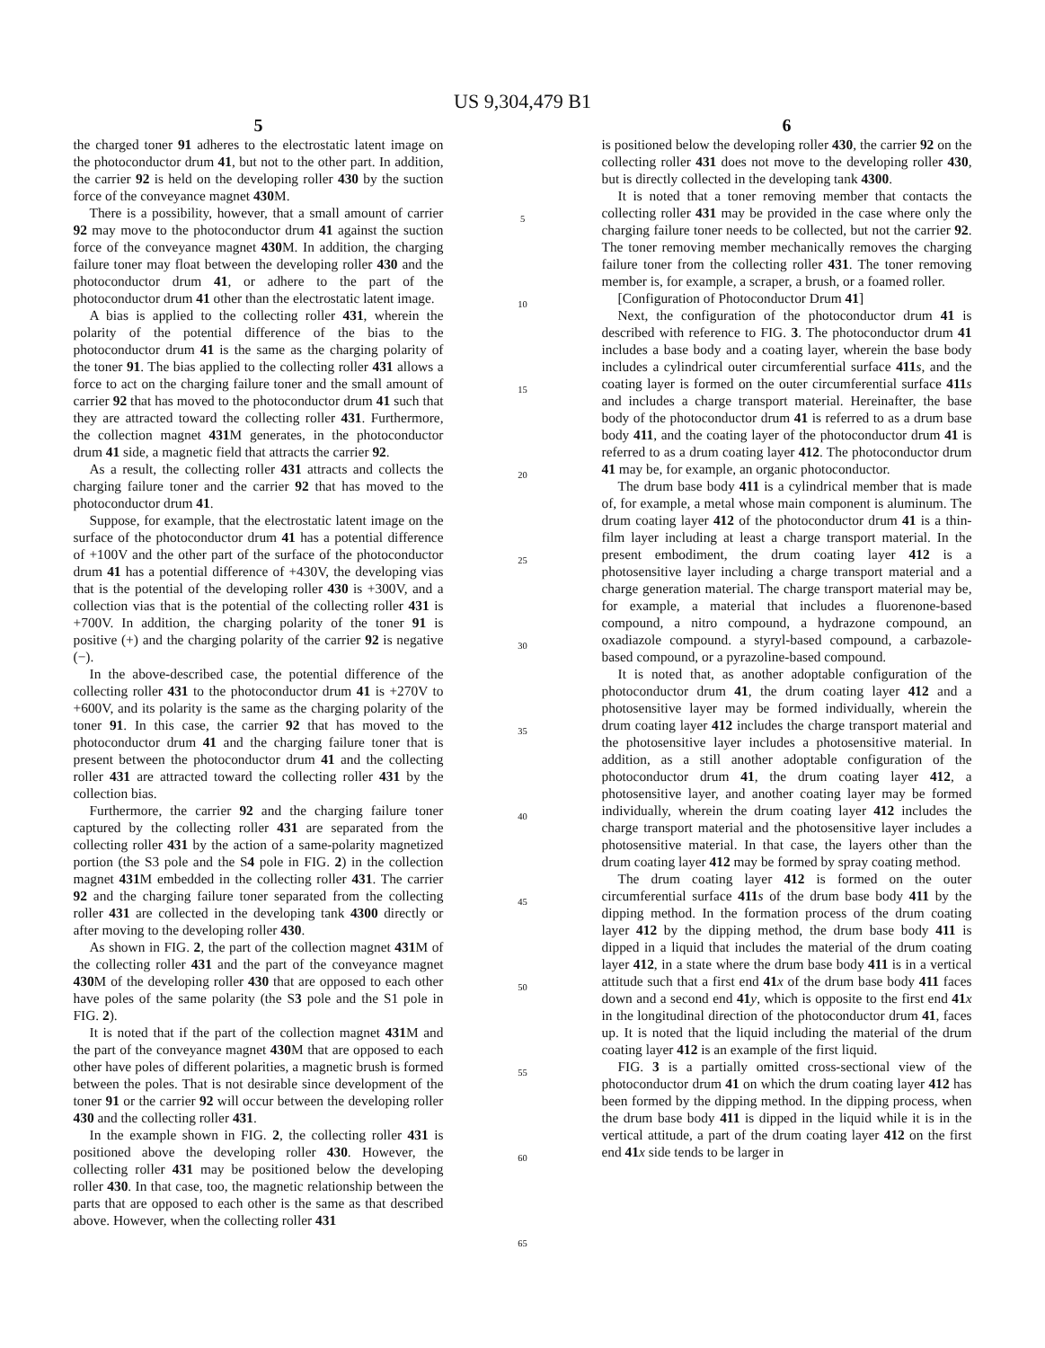US 9,304,479 B1
5
the charged toner 91 adheres to the electrostatic latent image on the photoconductor drum 41, but not to the other part. In addition, the carrier 92 is held on the developing roller 430 by the suction force of the conveyance magnet 430 M.
There is a possibility, however, that a small amount of carrier 92 may move to the photoconductor drum 41 against the suction force of the conveyance magnet 430 M. In addition, the charging failure toner may float between the developing roller 430 and the photoconductor drum 41, or adhere to the part of the photoconductor drum 41 other than the electrostatic latent image.
A bias is applied to the collecting roller 431, wherein the polarity of the potential difference of the bias to the photoconductor drum 41 is the same as the charging polarity of the toner 91. The bias applied to the collecting roller 431 allows a force to act on the charging failure toner and the small amount of carrier 92 that has moved to the photoconductor drum 41 such that they are attracted toward the collecting roller 431. Furthermore, the collection magnet 431 M generates, in the photoconductor drum 41 side, a magnetic field that attracts the carrier 92.
As a result, the collecting roller 431 attracts and collects the charging failure toner and the carrier 92 that has moved to the photoconductor drum 41.
Suppose, for example, that the electrostatic latent image on the surface of the photoconductor drum 41 has a potential difference of +100V and the other part of the surface of the photoconductor drum 41 has a potential difference of +430V, the developing vias that is the potential of the developing roller 430 is +300V, and a collection vias that is the potential of the collecting roller 431 is +700V. In addition, the charging polarity of the toner 91 is positive (+) and the charging polarity of the carrier 92 is negative (−).
In the above-described case, the potential difference of the collecting roller 431 to the photoconductor drum 41 is +270V to +600V, and its polarity is the same as the charging polarity of the toner 91. In this case, the carrier 92 that has moved to the photoconductor drum 41 and the charging failure toner that is present between the photoconductor drum 41 and the collecting roller 431 are attracted toward the collecting roller 431 by the collection bias.
Furthermore, the carrier 92 and the charging failure toner captured by the collecting roller 431 are separated from the collecting roller 431 by the action of a same-polarity magnetized portion (the S3 pole and the S4 pole in FIG. 2) in the collection magnet 431 M embedded in the collecting roller 431. The carrier 92 and the charging failure toner separated from the collecting roller 431 are collected in the developing tank 4300 directly or after moving to the developing roller 430.
As shown in FIG. 2, the part of the collection magnet 431 M of the collecting roller 431 and the part of the conveyance magnet 430 M of the developing roller 430 that are opposed to each other have poles of the same polarity (the S3 pole and the S1 pole in FIG. 2).
It is noted that if the part of the collection magnet 431 M and the part of the conveyance magnet 430 M that are opposed to each other have poles of different polarities, a magnetic brush is formed between the poles. That is not desirable since development of the toner 91 or the carrier 92 will occur between the developing roller 430 and the collecting roller 431.
In the example shown in FIG. 2, the collecting roller 431 is positioned above the developing roller 430. However, the collecting roller 431 may be positioned below the developing roller 430. In that case, too, the magnetic relationship between the parts that are opposed to each other is the same as that described above. However, when the collecting roller 431
5
10
15
20
25
30
35
40
45
50
55
60
65
6
is positioned below the developing roller 430, the carrier 92 on the collecting roller 431 does not move to the developing roller 430, but is directly collected in the developing tank 4300.
It is noted that a toner removing member that contacts the collecting roller 431 may be provided in the case where only the charging failure toner needs to be collected, but not the carrier 92. The toner removing member mechanically removes the charging failure toner from the collecting roller 431. The toner removing member is, for example, a scraper, a brush, or a foamed roller.
[Configuration of Photoconductor Drum 41]
Next, the configuration of the photoconductor drum 41 is described with reference to FIG. 3. The photoconductor drum 41 includes a base body and a coating layer, wherein the base body includes a cylindrical outer circumferential surface 411 s, and the coating layer is formed on the outer circumferential surface 411 s and includes a charge transport material. Hereinafter, the base body of the photoconductor drum 41 is referred to as a drum base body 411, and the coating layer of the photoconductor drum 41 is referred to as a drum coating layer 412. The photoconductor drum 41 may be, for example, an organic photoconductor.
The drum base body 411 is a cylindrical member that is made of, for example, a metal whose main component is aluminum. The drum coating layer 412 of the photoconductor drum 41 is a thin-film layer including at least a charge transport material. In the present embodiment, the drum coating layer 412 is a photosensitive layer including a charge transport material and a charge generation material. The charge transport material may be, for example, a material that includes a fluorenone-based compound, a nitro compound, a hydrazone compound, an oxadiazole compound. a styryl-based compound, a carbazole-based compound, or a pyrazoline-based compound.
It is noted that, as another adoptable configuration of the photoconductor drum 41, the drum coating layer 412 and a photosensitive layer may be formed individually, wherein the drum coating layer 412 includes the charge transport material and the photosensitive layer includes a photosensitive material. In addition, as a still another adoptable configuration of the photoconductor drum 41, the drum coating layer 412, a photosensitive layer, and another coating layer may be formed individually, wherein the drum coating layer 412 includes the charge transport material and the photosensitive layer includes a photosensitive material. In that case, the layers other than the drum coating layer 412 may be formed by spray coating method.
The drum coating layer 412 is formed on the outer circumferential surface 411 s of the drum base body 411 by the dipping method. In the formation process of the drum coating layer 412 by the dipping method, the drum base body 411 is dipped in a liquid that includes the material of the drum coating layer 412, in a state where the drum base body 411 is in a vertical attitude such that a first end 41 x of the drum base body 411 faces down and a second end 41 y, which is opposite to the first end 41 x in the longitudinal direction of the photoconductor drum 41, faces up. It is noted that the liquid including the material of the drum coating layer 412 is an example of the first liquid.
FIG. 3 is a partially omitted cross-sectional view of the photoconductor drum 41 on which the drum coating layer 412 has been formed by the dipping method. In the dipping process, when the drum base body 411 is dipped in the liquid while it is in the vertical attitude, a part of the drum coating layer 412 on the first end 41 x side tends to be larger in